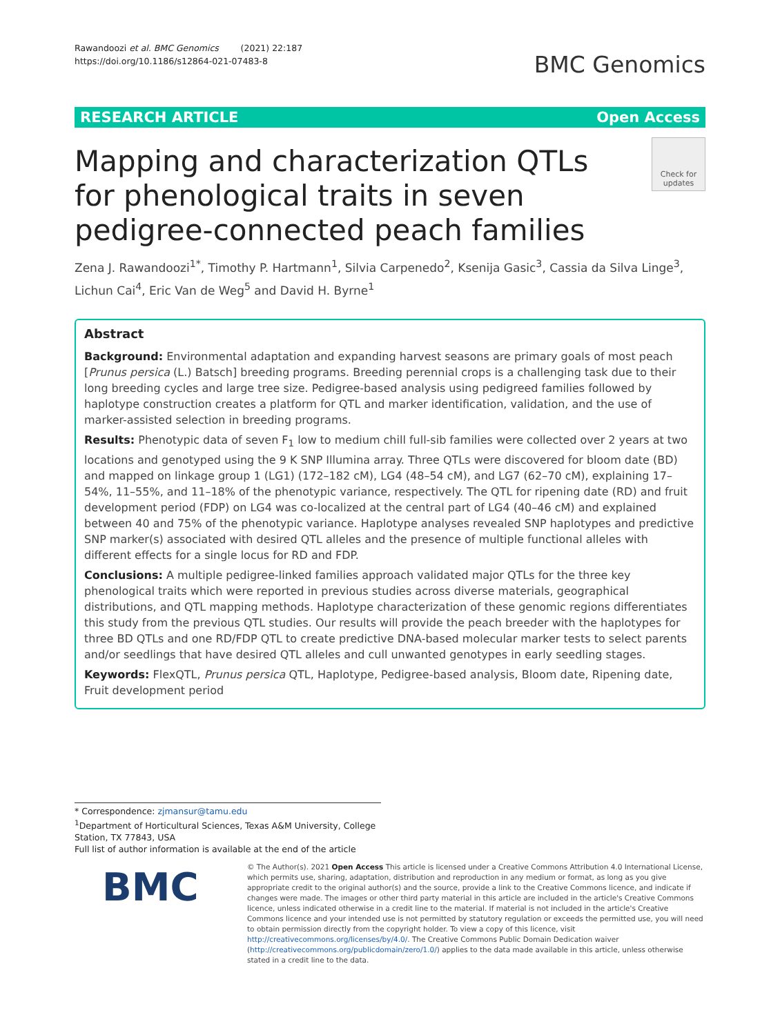Rawandoozi et al. BMC Genomics (2021) 22:187
https://doi.org/10.1186/s12864-021-07483-8
BMC Genomics
RESEARCH ARTICLE Open Access
Mapping and characterization QTLs for phenological traits in seven pedigree-connected peach families
Check for updates
Zena J. Rawandoozi<sup>1*</sup>, Timothy P. Hartmann<sup>1</sup>, Silvia Carpenedo<sup>2</sup>, Ksenija Gasic<sup>3</sup>, Cassia da Silva Linge<sup>3</sup>, Lichun Cai<sup>4</sup>, Eric Van de Weg<sup>5</sup> and David H. Byrne<sup>1</sup>
Abstract
Background: Environmental adaptation and expanding harvest seasons are primary goals of most peach [Prunus persica (L.) Batsch] breeding programs. Breeding perennial crops is a challenging task due to their long breeding cycles and large tree size. Pedigree-based analysis using pedigreed families followed by haplotype construction creates a platform for QTL and marker identification, validation, and the use of marker-assisted selection in breeding programs.
Results: Phenotypic data of seven F<sub>1</sub> low to medium chill full-sib families were collected over 2 years at two locations and genotyped using the 9 K SNP Illumina array. Three QTLs were discovered for bloom date (BD) and mapped on linkage group 1 (LG1) (172–182 cM), LG4 (48–54 cM), and LG7 (62–70 cM), explaining 17–54%, 11–55%, and 11–18% of the phenotypic variance, respectively. The QTL for ripening date (RD) and fruit development period (FDP) on LG4 was co-localized at the central part of LG4 (40–46 cM) and explained between 40 and 75% of the phenotypic variance. Haplotype analyses revealed SNP haplotypes and predictive SNP marker(s) associated with desired QTL alleles and the presence of multiple functional alleles with different effects for a single locus for RD and FDP.
Conclusions: A multiple pedigree-linked families approach validated major QTLs for the three key phenological traits which were reported in previous studies across diverse materials, geographical distributions, and QTL mapping methods. Haplotype characterization of these genomic regions differentiates this study from the previous QTL studies. Our results will provide the peach breeder with the haplotypes for three BD QTLs and one RD/FDP QTL to create predictive DNA-based molecular marker tests to select parents and/or seedlings that have desired QTL alleles and cull unwanted genotypes in early seedling stages.
Keywords: FlexQTL, Prunus persica QTL, Haplotype, Pedigree-based analysis, Bloom date, Ripening date, Fruit development period
* Correspondence: zjmansur@tamu.edu
<sup>1</sup> Department of Horticultural Sciences, Texas A&M University, College Station, TX 77843, USA
Full list of author information is available at the end of the article
BMC
© The Author(s). 2021 Open Access This article is licensed under a Creative Commons Attribution 4.0 International License, which permits use, sharing, adaptation, distribution and reproduction in any medium or format, as long as you give appropriate credit to the original author(s) and the source, provide a link to the Creative Commons licence, and indicate if changes were made. The images or other third party material in this article are included in the article's Creative Commons licence, unless indicated otherwise in a credit line to the material. If material is not included in the article's Creative Commons licence and your intended use is not permitted by statutory regulation or exceeds the permitted use, you will need to obtain permission directly from the copyright holder. To view a copy of this licence, visit http://creativecommons.org/licenses/by/4.0/. The Creative Commons Public Domain Dedication waiver (http://creativecommons.org/publicdomain/zero/1.0/) applies to the data made available in this article, unless otherwise stated in a credit line to the data.